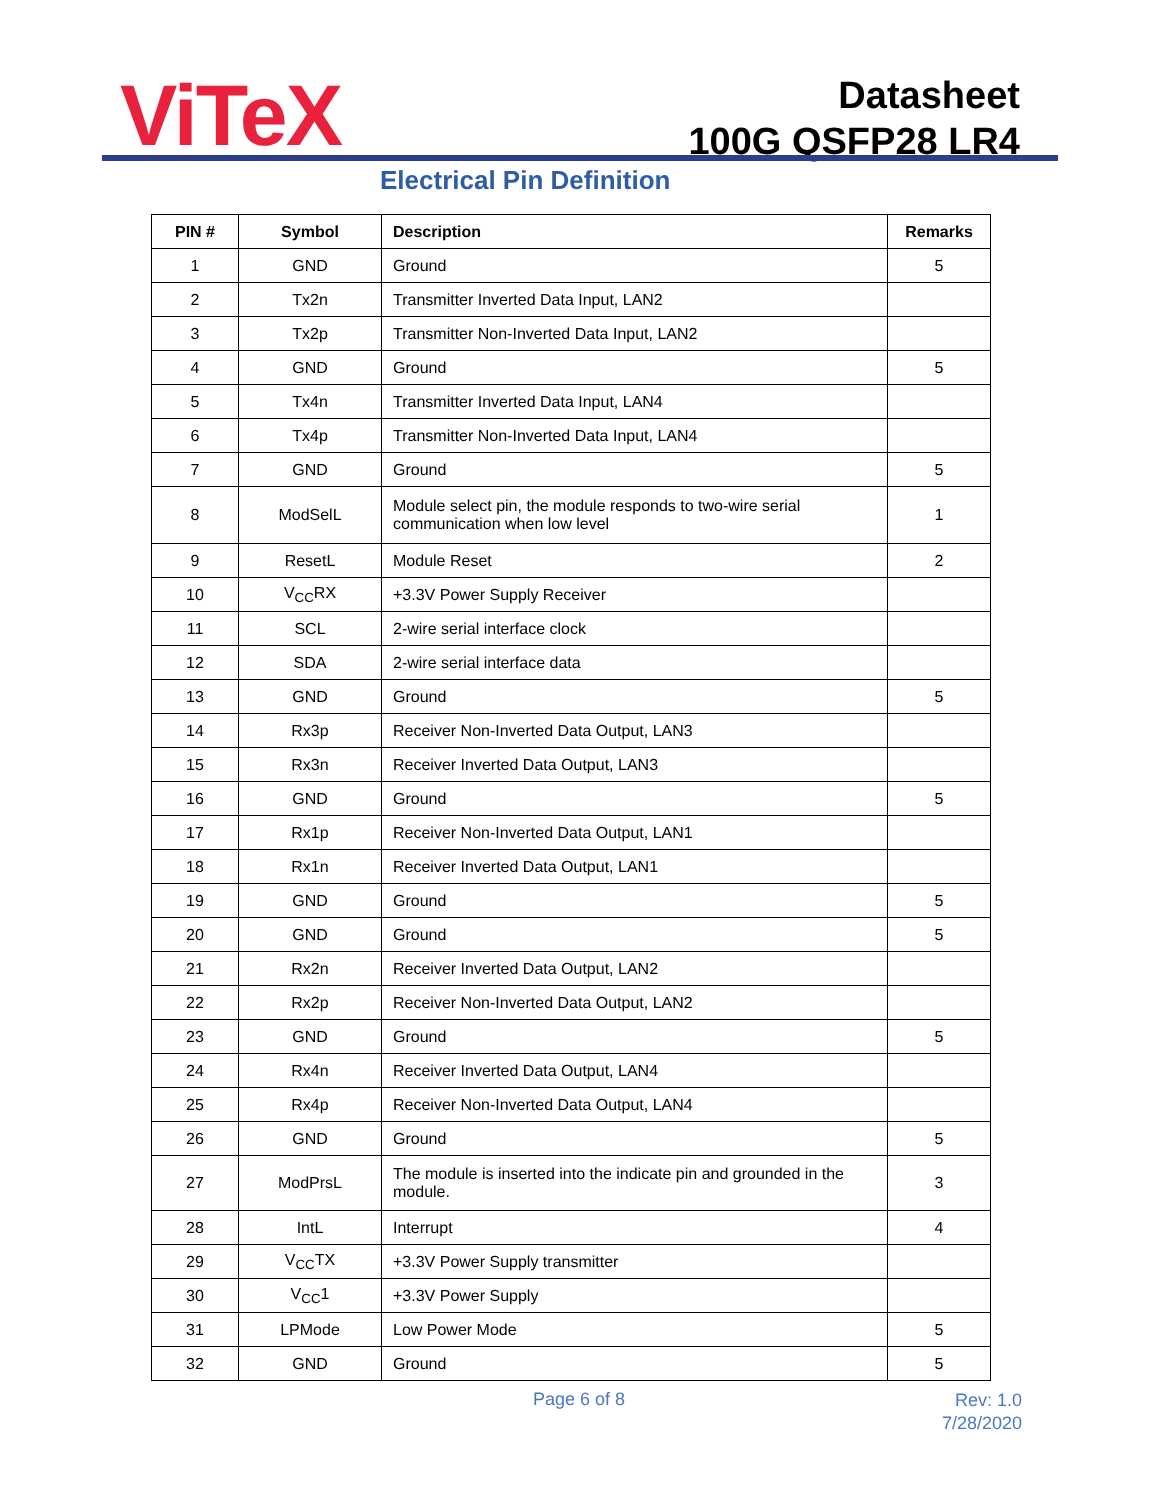ViTeX
Datasheet
100G QSFP28 LR4
Electrical Pin Definition
| PIN # | Symbol | Description | Remarks |
| --- | --- | --- | --- |
| 1 | GND | Ground | 5 |
| 2 | Tx2n | Transmitter Inverted Data Input, LAN2 | |
| 3 | Tx2p | Transmitter Non-Inverted Data Input, LAN2 | |
| 4 | GND | Ground | 5 |
| 5 | Tx4n | Transmitter Inverted Data Input, LAN4 | |
| 6 | Tx4p | Transmitter Non-Inverted Data Input, LAN4 | |
| 7 | GND | Ground | 5 |
| 8 | ModSelL | Module select pin, the module responds to two-wire serial communication when low level | 1 |
| 9 | ResetL | Module Reset | 2 |
| 10 | V<sub>CC</sub>RX | +3.3V Power Supply Receiver | |
| 11 | SCL | 2-wire serial interface clock | |
| 12 | SDA | 2-wire serial interface data | |
| 13 | GND | Ground | 5 |
| 14 | Rx3p | Receiver Non-Inverted Data Output, LAN3 | |
| 15 | Rx3n | Receiver Inverted Data Output, LAN3 | |
| 16 | GND | Ground | 5 |
| 17 | Rx1p | Receiver Non-Inverted Data Output, LAN1 | |
| 18 | Rx1n | Receiver Inverted Data Output, LAN1 | |
| 19 | GND | Ground | 5 |
| 20 | GND | Ground | 5 |
| 21 | Rx2n | Receiver Inverted Data Output, LAN2 | |
| 22 | Rx2p | Receiver Non-Inverted Data Output, LAN2 | |
| 23 | GND | Ground | 5 |
| 24 | Rx4n | Receiver Inverted Data Output, LAN4 | |
| 25 | Rx4p | Receiver Non-Inverted Data Output, LAN4 | |
| 26 | GND | Ground | 5 |
| 27 | ModPrsL | The module is inserted into the indicate pin and grounded in the module. | 3 |
| 28 | IntL | Interrupt | 4 |
| 29 | V<sub>CC</sub>TX | +3.3V Power Supply transmitter | |
| 30 | V<sub>CC</sub>1 | +3.3V Power Supply | |
| 31 | LPMode | Low Power Mode | 5 |
| 32 | GND | Ground | 5 |
Page 6 of 8 Rev: 1.0
7/28/2020